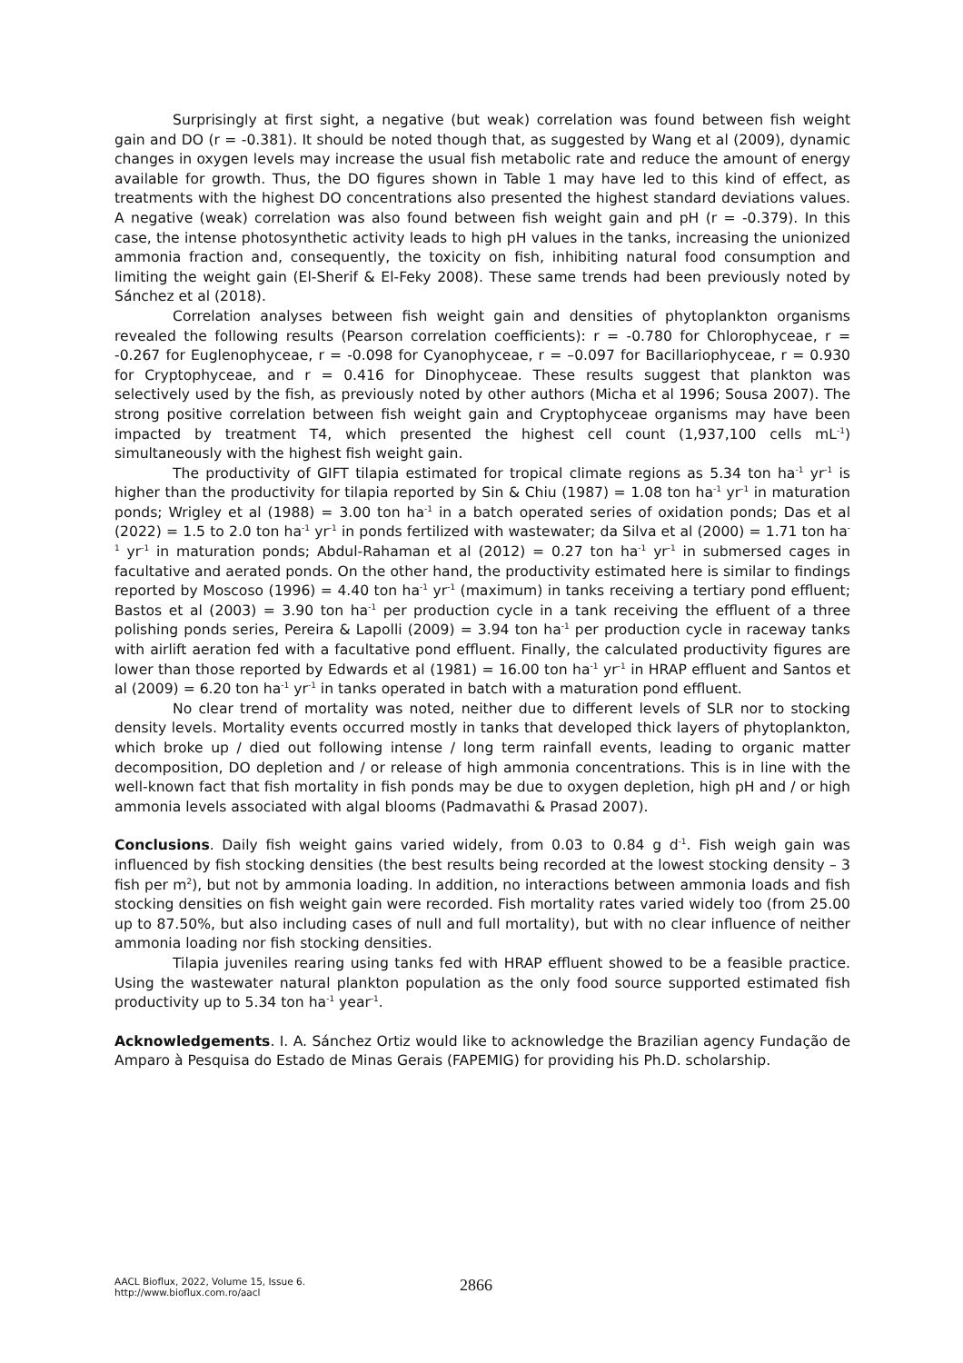Surprisingly at first sight, a negative (but weak) correlation was found between fish weight gain and DO (r = -0.381). It should be noted though that, as suggested by Wang et al (2009), dynamic changes in oxygen levels may increase the usual fish metabolic rate and reduce the amount of energy available for growth. Thus, the DO figures shown in Table 1 may have led to this kind of effect, as treatments with the highest DO concentrations also presented the highest standard deviations values. A negative (weak) correlation was also found between fish weight gain and pH (r = -0.379). In this case, the intense photosynthetic activity leads to high pH values in the tanks, increasing the unionized ammonia fraction and, consequently, the toxicity on fish, inhibiting natural food consumption and limiting the weight gain (El-Sherif & El-Feky 2008). These same trends had been previously noted by Sánchez et al (2018).
Correlation analyses between fish weight gain and densities of phytoplankton organisms revealed the following results (Pearson correlation coefficients): r = -0.780 for Chlorophyceae, r = -0.267 for Euglenophyceae, r = -0.098 for Cyanophyceae, r = –0.097 for Bacillariophyceae, r = 0.930 for Cryptophyceae, and r = 0.416 for Dinophyceae. These results suggest that plankton was selectively used by the fish, as previously noted by other authors (Micha et al 1996; Sousa 2007). The strong positive correlation between fish weight gain and Cryptophyceae organisms may have been impacted by treatment T4, which presented the highest cell count (1,937,100 cells mL<sup>-1</sup>) simultaneously with the highest fish weight gain.
The productivity of GIFT tilapia estimated for tropical climate regions as 5.34 ton ha<sup>-1</sup> yr<sup>-1</sup> is higher than the productivity for tilapia reported by Sin & Chiu (1987) = 1.08 ton ha<sup>-1</sup> yr<sup>-1</sup> in maturation ponds; Wrigley et al (1988) = 3.00 ton ha<sup>-1</sup> in a batch operated series of oxidation ponds; Das et al (2022) = 1.5 to 2.0 ton ha<sup>-1</sup> yr<sup>-1</sup> in ponds fertilized with wastewater; da Silva et al (2000) = 1.71 ton ha<sup>-1</sup> yr<sup>-1</sup> in maturation ponds; Abdul-Rahaman et al (2012) = 0.27 ton ha<sup>-1</sup> yr<sup>-1</sup> in submersed cages in facultative and aerated ponds. On the other hand, the productivity estimated here is similar to findings reported by Moscoso (1996) = 4.40 ton ha<sup>-1</sup> yr<sup>-1</sup> (maximum) in tanks receiving a tertiary pond effluent; Bastos et al (2003) = 3.90 ton ha<sup>-1</sup> per production cycle in a tank receiving the effluent of a three polishing ponds series, Pereira & Lapolli (2009) = 3.94 ton ha<sup>-1</sup> per production cycle in raceway tanks with airlift aeration fed with a facultative pond effluent. Finally, the calculated productivity figures are lower than those reported by Edwards et al (1981) = 16.00 ton ha<sup>-1</sup> yr<sup>-1</sup> in HRAP effluent and Santos et al (2009) = 6.20 ton ha<sup>-1</sup> yr<sup>-1</sup> in tanks operated in batch with a maturation pond effluent.
No clear trend of mortality was noted, neither due to different levels of SLR nor to stocking density levels. Mortality events occurred mostly in tanks that developed thick layers of phytoplankton, which broke up / died out following intense / long term rainfall events, leading to organic matter decomposition, DO depletion and / or release of high ammonia concentrations. This is in line with the well-known fact that fish mortality in fish ponds may be due to oxygen depletion, high pH and / or high ammonia levels associated with algal blooms (Padmavathi & Prasad 2007).
Conclusions. Daily fish weight gains varied widely, from 0.03 to 0.84 g d<sup>-1</sup>. Fish weigh gain was influenced by fish stocking densities (the best results being recorded at the lowest stocking density – 3 fish per m<sup>2</sup>), but not by ammonia loading. In addition, no interactions between ammonia loads and fish stocking densities on fish weight gain were recorded. Fish mortality rates varied widely too (from 25.00 up to 87.50%, but also including cases of null and full mortality), but with no clear influence of neither ammonia loading nor fish stocking densities.
Tilapia juveniles rearing using tanks fed with HRAP effluent showed to be a feasible practice. Using the wastewater natural plankton population as the only food source supported estimated fish productivity up to 5.34 ton ha<sup>-1</sup> year<sup>-1</sup>.
Acknowledgements. I. A. Sánchez Ortiz would like to acknowledge the Brazilian agency Fundação de Amparo à Pesquisa do Estado de Minas Gerais (FAPEMIG) for providing his Ph.D. scholarship.
AACL Bioflux, 2022, Volume 15, Issue 6.
http://www.bioflux.com.ro/aacl
2866